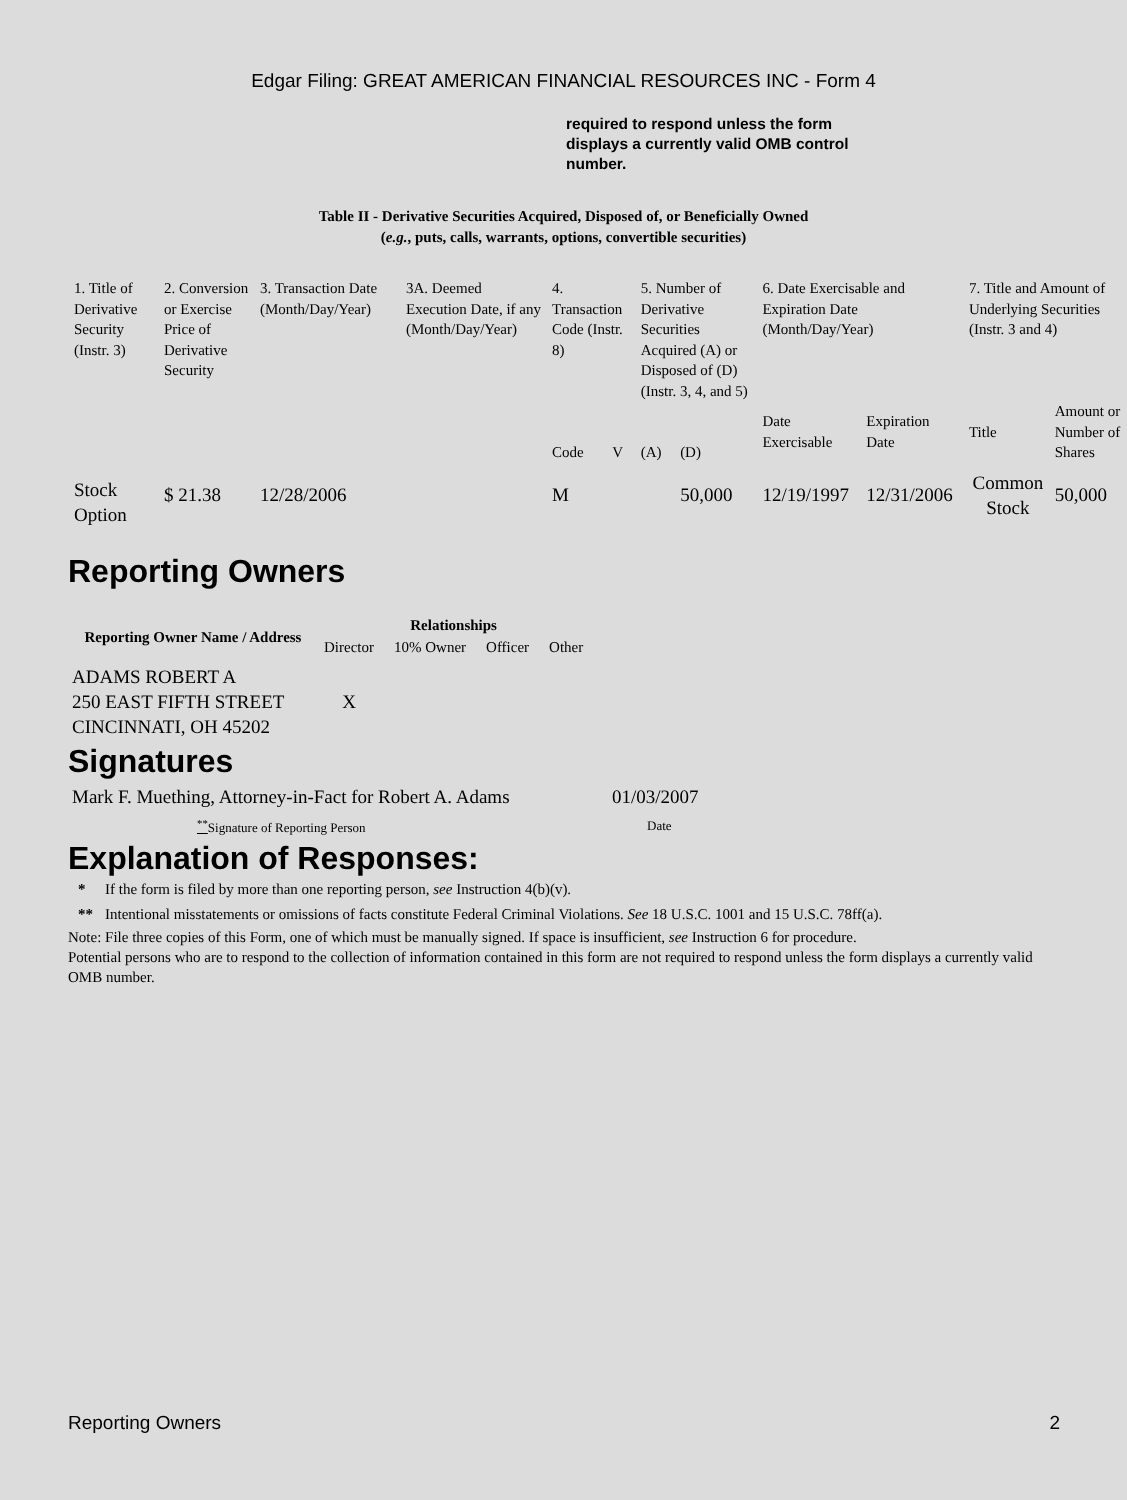Edgar Filing: GREAT AMERICAN FINANCIAL RESOURCES INC - Form 4
required to respond unless the form displays a currently valid OMB control number.
Table II - Derivative Securities Acquired, Disposed of, or Beneficially Owned
(e.g., puts, calls, warrants, options, convertible securities)
| 1. Title of Derivative Security (Instr. 3) | 2. Conversion or Exercise Price of Derivative Security | 3. Transaction Date (Month/Day/Year) | 3A. Deemed Execution Date, if any (Month/Day/Year) | 4. Transaction Code (Instr. 8) | | 5. Number of Derivative Securities Acquired (A) or Disposed of (D) (Instr. 3, 4, and 5) | | 6. Date Exercisable and Expiration Date (Month/Day/Year) | | 7. Title and Amount of Underlying Securities (Instr. 3 and 4) | |
| | | | | Code | V | (A) | (D) | Date Exercisable | Expiration Date | Title | Amount or Number of Shares |
| Stock Option | $ 21.38 | 12/28/2006 | | M | | | 50,000 | 12/19/1997 | 12/31/2006 | Common Stock | 50,000 |
Reporting Owners
| Reporting Owner Name / Address | Relationships | | | |
| --- | --- | --- | --- | --- |
| | Director | 10% Owner | Officer | Other |
| ADAMS ROBERT A 250 EAST FIFTH STREET CINCINNATI, OH 45202 | X | | | |
Signatures
| Mark F. Muething, Attorney-in-Fact for Robert A. Adams | 01/03/2007 |
| <sup>**</sup> Signature of Reporting Person | Date |
Explanation of Responses:
| * | If the form is filed by more than one reporting person, see Instruction 4(b)(v). |
| ** | Intentional misstatements or omissions of facts constitute Federal Criminal Violations. See 18 U.S.C. 1001 and 15 U.S.C. 78ff(a). |
Note: File three copies of this Form, one of which must be manually signed. If space is insufficient, see Instruction 6 for procedure.
Potential persons who are to respond to the collection of information contained in this form are not required to respond unless the form displays a currently valid OMB number.
Reporting Owners 2